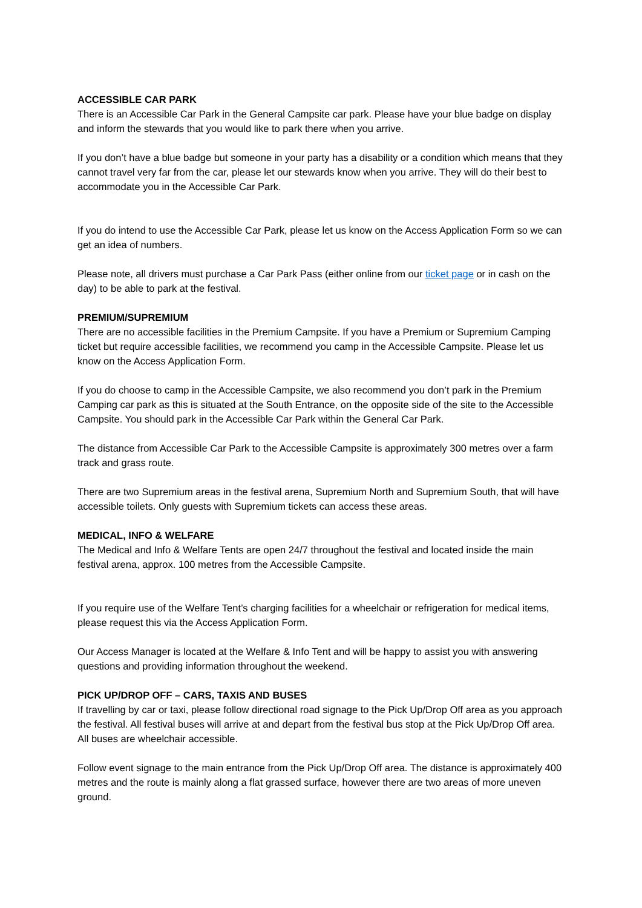ACCESSIBLE CAR PARK
There is an Accessible Car Park in the General Campsite car park. Please have your blue badge on display and inform the stewards that you would like to park there when you arrive.
If you don’t have a blue badge but someone in your party has a disability or a condition which means that they cannot travel very far from the car, please let our stewards know when you arrive. They will do their best to accommodate you in the Accessible Car Park.
If you do intend to use the Accessible Car Park, please let us know on the Access Application Form so we can get an idea of numbers.
Please note, all drivers must purchase a Car Park Pass (either online from our ticket page or in cash on the day) to be able to park at the festival.
PREMIUM/SUPREMIUM
There are no accessible facilities in the Premium Campsite. If you have a Premium or Supremium Camping ticket but require accessible facilities, we recommend you camp in the Accessible Campsite. Please let us know on the Access Application Form.
If you do choose to camp in the Accessible Campsite, we also recommend you don’t park in the Premium Camping car park as this is situated at the South Entrance, on the opposite side of the site to the Accessible Campsite. You should park in the Accessible Car Park within the General Car Park.
The distance from Accessible Car Park to the Accessible Campsite is approximately 300 metres over a farm track and grass route.
There are two Supremium areas in the festival arena, Supremium North and Supremium South, that will have accessible toilets. Only guests with Supremium tickets can access these areas.
MEDICAL, INFO & WELFARE
The Medical and Info & Welfare Tents are open 24/7 throughout the festival and located inside the main festival arena, approx. 100 metres from the Accessible Campsite.
If you require use of the Welfare Tent’s charging facilities for a wheelchair or refrigeration for medical items, please request this via the Access Application Form.
Our Access Manager is located at the Welfare & Info Tent and will be happy to assist you with answering questions and providing information throughout the weekend.
PICK UP/DROP OFF – CARS, TAXIS AND BUSES
If travelling by car or taxi, please follow directional road signage to the Pick Up/Drop Off area as you approach the festival. All festival buses will arrive at and depart from the festival bus stop at the Pick Up/Drop Off area. All buses are wheelchair accessible.
Follow event signage to the main entrance from the Pick Up/Drop Off area. The distance is approximately 400 metres and the route is mainly along a flat grassed surface, however there are two areas of more uneven ground.